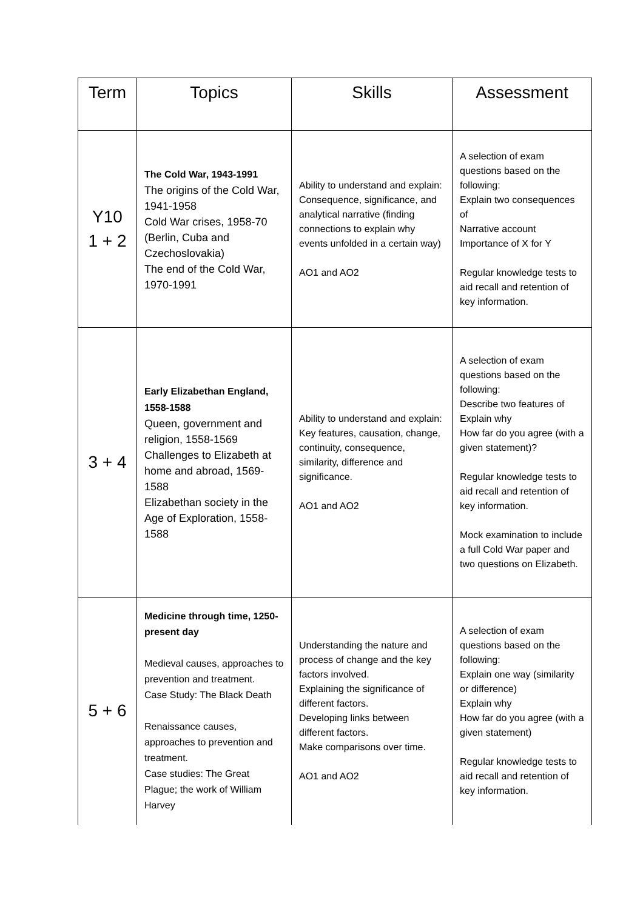| Term | Topics | Skills | Assessment |
| --- | --- | --- | --- |
| Y10 1 + 2 | The Cold War, 1943-1991 The origins of the Cold War, 1941-1958 Cold War crises, 1958-70 (Berlin, Cuba and Czechoslovakia) The end of the Cold War, 1970-1991 | Ability to understand and explain: Consequence, significance, and analytical narrative (finding connections to explain why events unfolded in a certain way) AO1 and AO2 | A selection of exam questions based on the following: Explain two consequences of Narrative account Importance of X for Y Regular knowledge tests to aid recall and retention of key information. |
| 3 + 4 | Early Elizabethan England, 1558-1588 Queen, government and religion, 1558-1569 Challenges to Elizabeth at home and abroad, 1569-1588 Elizabethan society in the Age of Exploration, 1558-1588 | Ability to understand and explain: Key features, causation, change, continuity, consequence, similarity, difference and significance. AO1 and AO2 | A selection of exam questions based on the following: Describe two features of Explain why How far do you agree (with a given statement)? Regular knowledge tests to aid recall and retention of key information. Mock examination to include a full Cold War paper and two questions on Elizabeth. |
| 5 + 6 | Medicine through time, 1250-present day Medieval causes, approaches to prevention and treatment. Case Study: The Black Death Renaissance causes, approaches to prevention and treatment. Case studies: The Great Plague; the work of William Harvey | Understanding the nature and process of change and the key factors involved. Explaining the significance of different factors. Developing links between different factors. Make comparisons over time. AO1 and AO2 | A selection of exam questions based on the following: Explain one way (similarity or difference) Explain why How far do you agree (with a given statement) Regular knowledge tests to aid recall and retention of key information. |